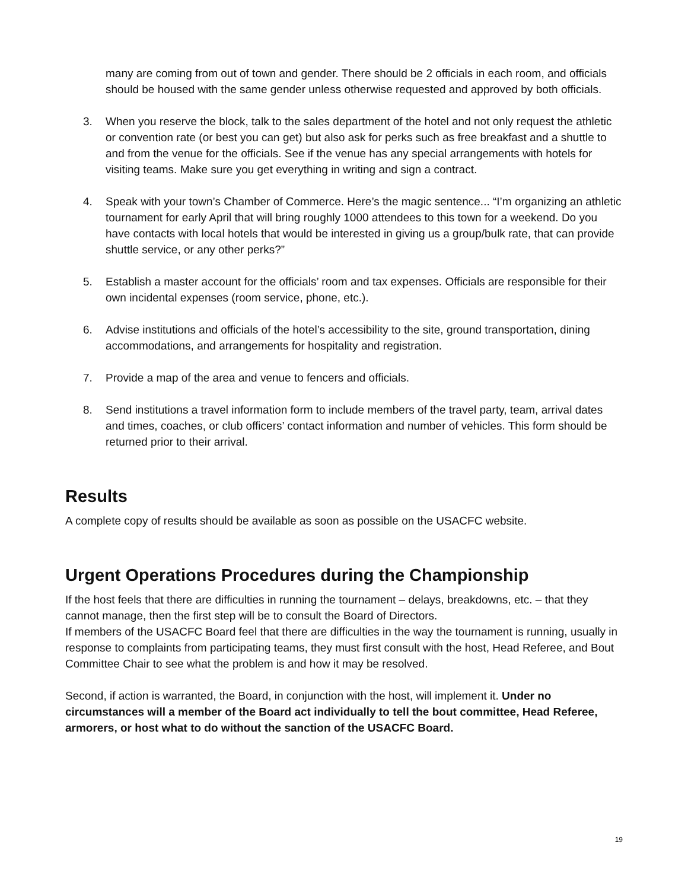many are coming from out of town and gender. There should be 2 officials in each room, and officials should be housed with the same gender unless otherwise requested and approved by both officials.
3. When you reserve the block, talk to the sales department of the hotel and not only request the athletic or convention rate (or best you can get) but also ask for perks such as free breakfast and a shuttle to and from the venue for the officials. See if the venue has any special arrangements with hotels for visiting teams. Make sure you get everything in writing and sign a contract.
4. Speak with your town’s Chamber of Commerce. Here’s the magic sentence... “I’m organizing an athletic tournament for early April that will bring roughly 1000 attendees to this town for a weekend. Do you have contacts with local hotels that would be interested in giving us a group/bulk rate, that can provide shuttle service, or any other perks?”
5. Establish a master account for the officials’ room and tax expenses. Officials are responsible for their own incidental expenses (room service, phone, etc.).
6. Advise institutions and officials of the hotel’s accessibility to the site, ground transportation, dining accommodations, and arrangements for hospitality and registration.
7. Provide a map of the area and venue to fencers and officials.
8. Send institutions a travel information form to include members of the travel party, team, arrival dates and times, coaches, or club officers’ contact information and number of vehicles. This form should be returned prior to their arrival.
Results
A complete copy of results should be available as soon as possible on the USACFC website.
Urgent Operations Procedures during the Championship
If the host feels that there are difficulties in running the tournament – delays, breakdowns, etc. – that they cannot manage, then the first step will be to consult the Board of Directors.
If members of the USACFC Board feel that there are difficulties in the way the tournament is running, usually in response to complaints from participating teams, they must first consult with the host, Head Referee, and Bout Committee Chair to see what the problem is and how it may be resolved.
Second, if action is warranted, the Board, in conjunction with the host, will implement it. Under no circumstances will a member of the Board act individually to tell the bout committee, Head Referee, armorers, or host what to do without the sanction of the USACFC Board.
19